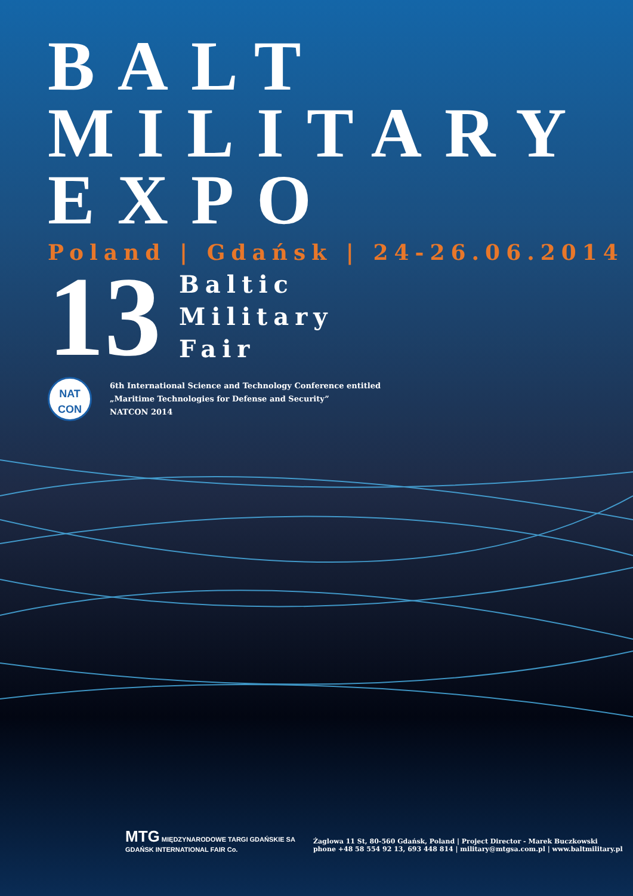BALT
MILITARY
EXPO
Poland | Gdańsk | 24-26.06.2014
13
Baltic
Military
Fair
NAT
CON
6th International Science and Technology Conference entitled
„Maritime Technologies for Defense and Security”
NATCON 2014
MTG MIĘDZYNARODOWE TARGI GDAŃSKIE SA
GDAŃSK INTERNATIONAL FAIR Co.
Żaglowa 11 St, 80-560 Gdańsk, Poland | Project Director - Marek Buczkowski
phone +48 58 554 92 13, 693 448 814 | military@mtgsa.com.pl | www.baltmilitary.pl